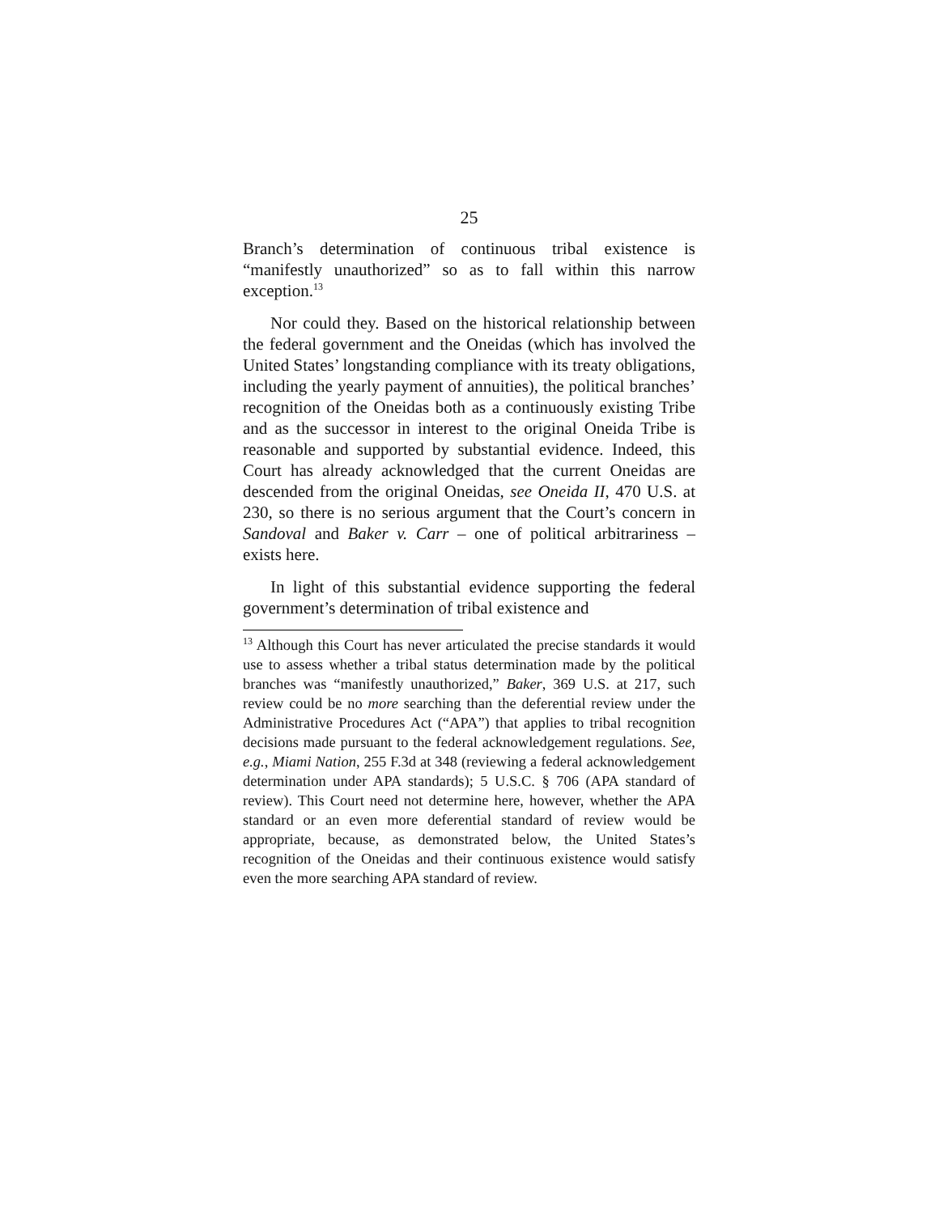25
Branch’s determination of continuous tribal existence is “manifestly unauthorized” so as to fall within this narrow exception.<sup>13</sup>
Nor could they. Based on the historical relationship between the federal government and the Oneidas (which has involved the United States’ longstanding compliance with its treaty obligations, including the yearly payment of annuities), the political branches’ recognition of the Oneidas both as a continuously existing Tribe and as the successor in interest to the original Oneida Tribe is reasonable and supported by substantial evidence. Indeed, this Court has already acknowledged that the current Oneidas are descended from the original Oneidas, see Oneida II, 470 U.S. at 230, so there is no serious argument that the Court’s concern in Sandoval and Baker v. Carr – one of political arbitrariness – exists here.
In light of this substantial evidence supporting the federal government’s determination of tribal existence and
<sup>13</sup> Although this Court has never articulated the precise standards it would use to assess whether a tribal status determination made by the political branches was “manifestly unauthorized,” Baker, 369 U.S. at 217, such review could be no more searching than the deferential review under the Administrative Procedures Act (“APA”) that applies to tribal recognition decisions made pursuant to the federal acknowledgement regulations. See, e.g., Miami Nation, 255 F.3d at 348 (reviewing a federal acknowledgement determination under APA standards); 5 U.S.C. § 706 (APA standard of review). This Court need not determine here, however, whether the APA standard or an even more deferential standard of review would be appropriate, because, as demonstrated below, the United States’s recognition of the Oneidas and their continuous existence would satisfy even the more searching APA standard of review.